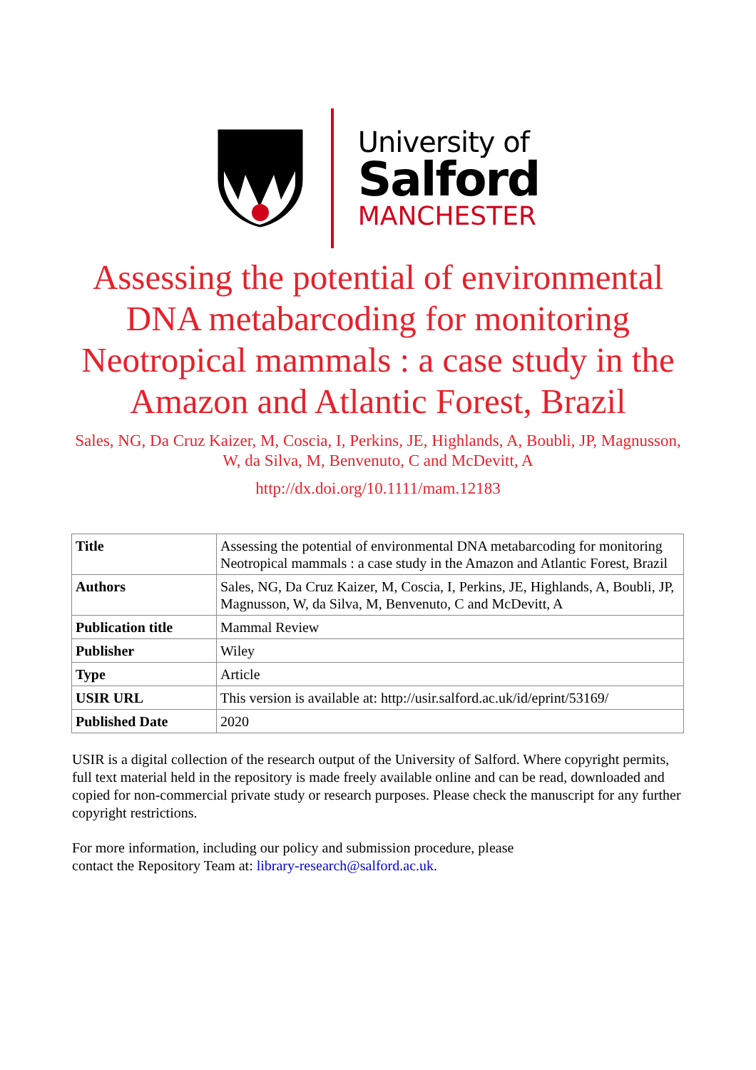University of
Salford
MANCHESTER
Assessing the potential of environmental DNA metabarcoding for monitoring Neotropical mammals : a case study in the Amazon and Atlantic Forest, Brazil
Sales, NG, Da Cruz Kaizer, M, Coscia, I, Perkins, JE, Highlands, A, Boubli, JP, Magnusson, W, da Silva, M, Benvenuto, C and McDevitt, A
http://dx.doi.org/10.1111/mam.12183
| Title | Assessing the potential of environmental DNA metabarcoding for monitoring Neotropical mammals : a case study in the Amazon and Atlantic Forest, Brazil |
| Authors | Sales, NG, Da Cruz Kaizer, M, Coscia, I, Perkins, JE, Highlands, A, Boubli, JP, Magnusson, W, da Silva, M, Benvenuto, C and McDevitt, A |
| Publication title | Mammal Review |
| Publisher | Wiley |
| Type | Article |
| USIR URL | This version is available at: http://usir.salford.ac.uk/id/eprint/53169/ |
| Published Date | 2020 |
USIR is a digital collection of the research output of the University of Salford. Where copyright permits, full text material held in the repository is made freely available online and can be read, downloaded and copied for non-commercial private study or research purposes. Please check the manuscript for any further copyright restrictions.
For more information, including our policy and submission procedure, please
contact the Repository Team at: library-research@salford.ac.uk.